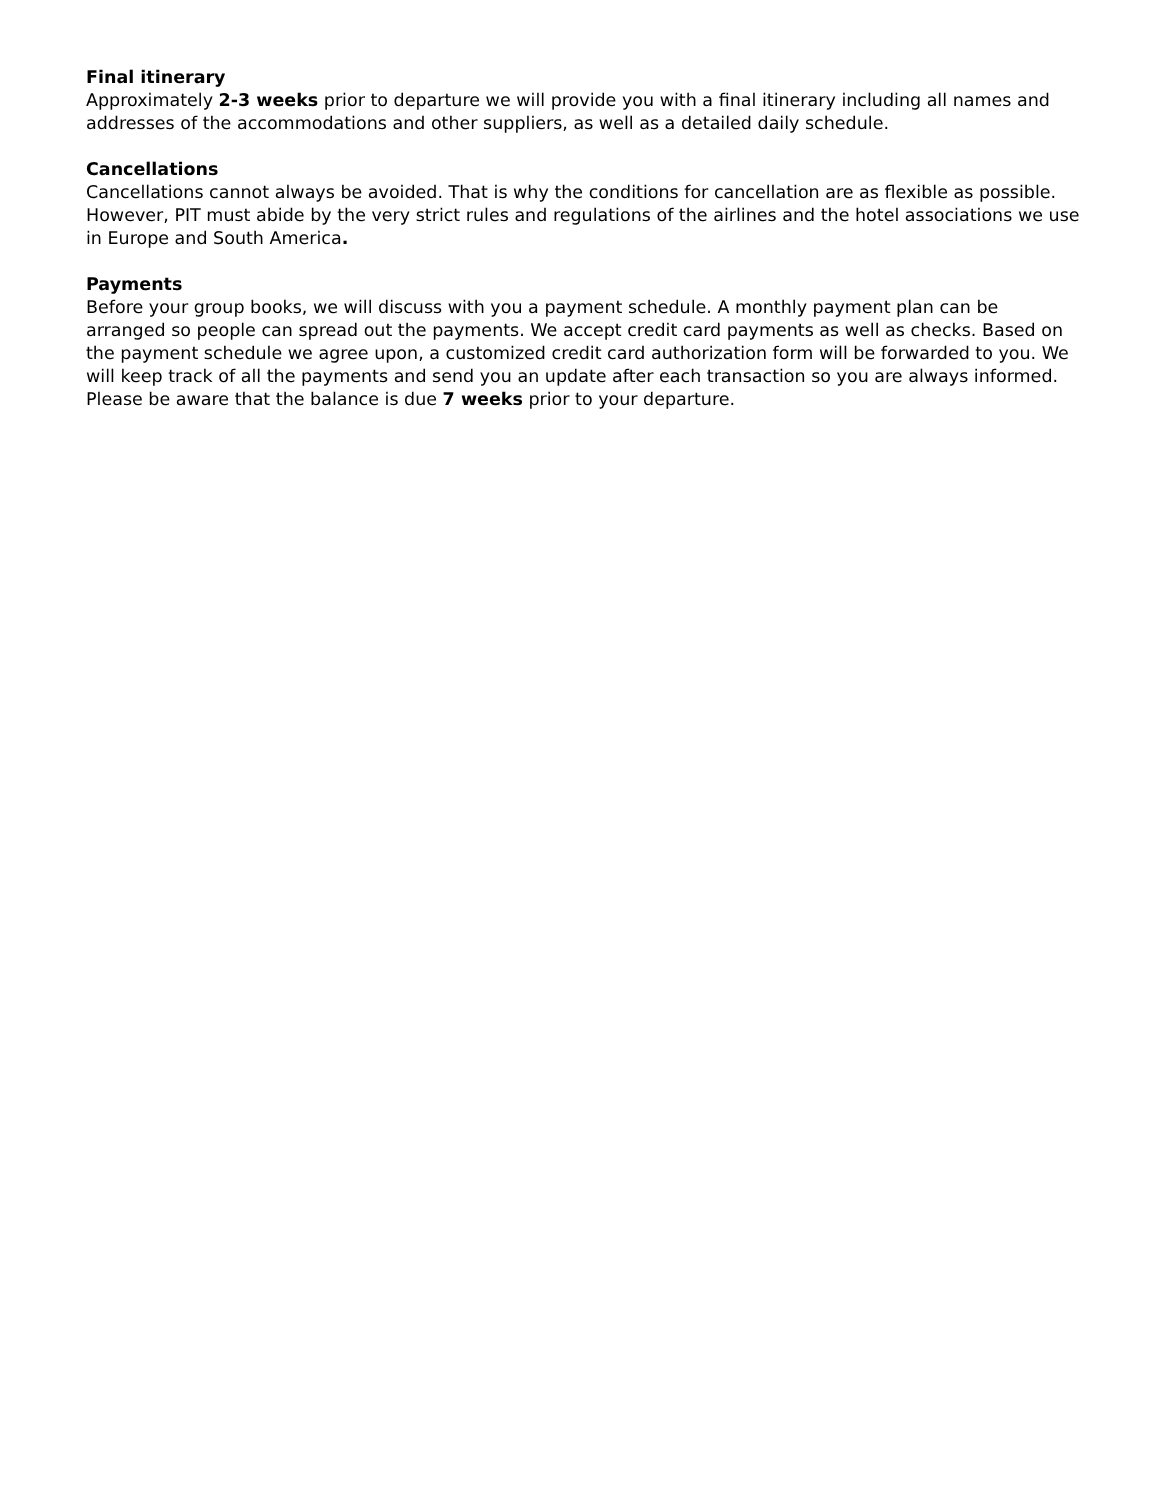Final itinerary
Approximately 2-3 weeks prior to departure we will provide you with a final itinerary including all names and addresses of the accommodations and other suppliers, as well as a detailed daily schedule.
Cancellations
Cancellations cannot always be avoided. That is why the conditions for cancellation are as flexible as possible. However, PIT must abide by the very strict rules and regulations of the airlines and the hotel associations we use in Europe and South America.
Payments
Before your group books, we will discuss with you a payment schedule. A monthly payment plan can be arranged so people can spread out the payments. We accept credit card payments as well as checks. Based on the payment schedule we agree upon, a customized credit card authorization form will be forwarded to you. We will keep track of all the payments and send you an update after each transaction so you are always informed. Please be aware that the balance is due 7 weeks prior to your departure.